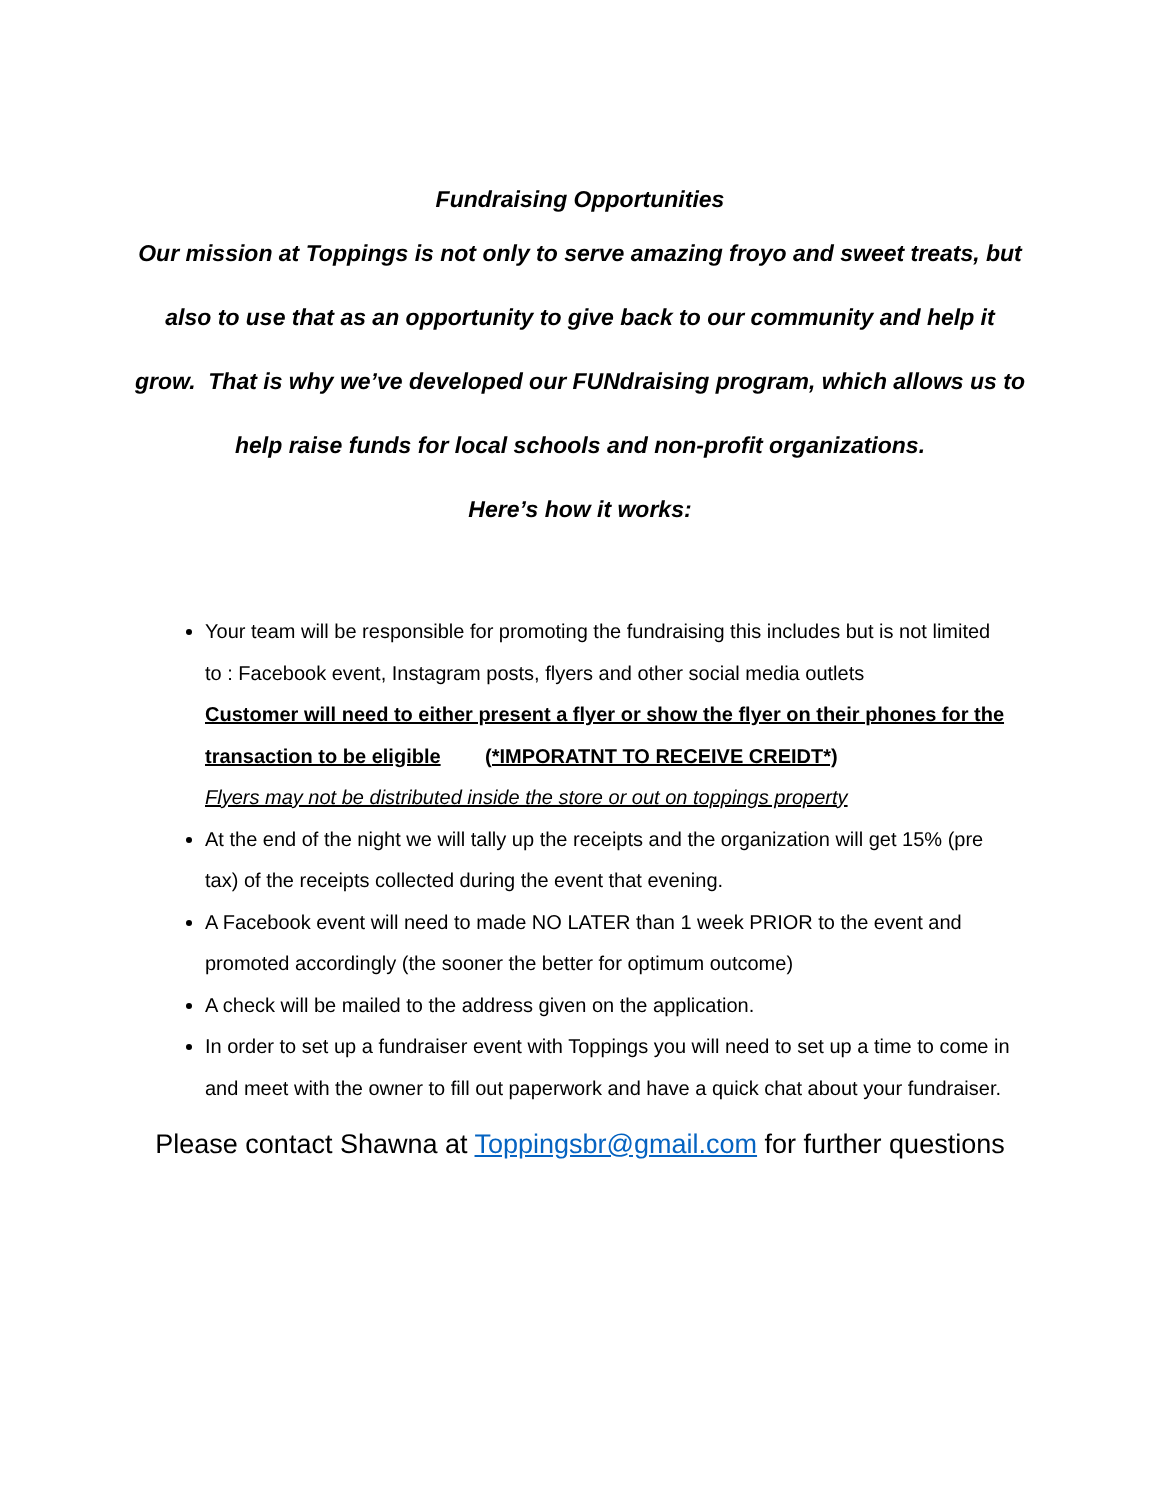Fundraising Opportunities
Our mission at Toppings is not only to serve amazing froyo and sweet treats, but also to use that as an opportunity to give back to our community and help it grow. That is why we’ve developed our FUNdraising program, which allows us to help raise funds for local schools and non-profit organizations.
Here’s how it works:
Your team will be responsible for promoting the fundraising this includes but is not limited to : Facebook event, Instagram posts, flyers and other social media outlets
Customer will need to either present a flyer or show the flyer on their phones for the transaction to be eligible (*IMPORATNT TO RECEIVE CREIDT*)
Flyers may not be distributed inside the store or out on toppings property
At the end of the night we will tally up the receipts and the organization will get 15% (pre tax) of the receipts collected during the event that evening.
A Facebook event will need to made NO LATER than 1 week PRIOR to the event and promoted accordingly (the sooner the better for optimum outcome)
A check will be mailed to the address given on the application.
In order to set up a fundraiser event with Toppings you will need to set up a time to come in and meet with the owner to fill out paperwork and have a quick chat about your fundraiser.
Please contact Shawna at Toppingsbr@gmail.com for further questions